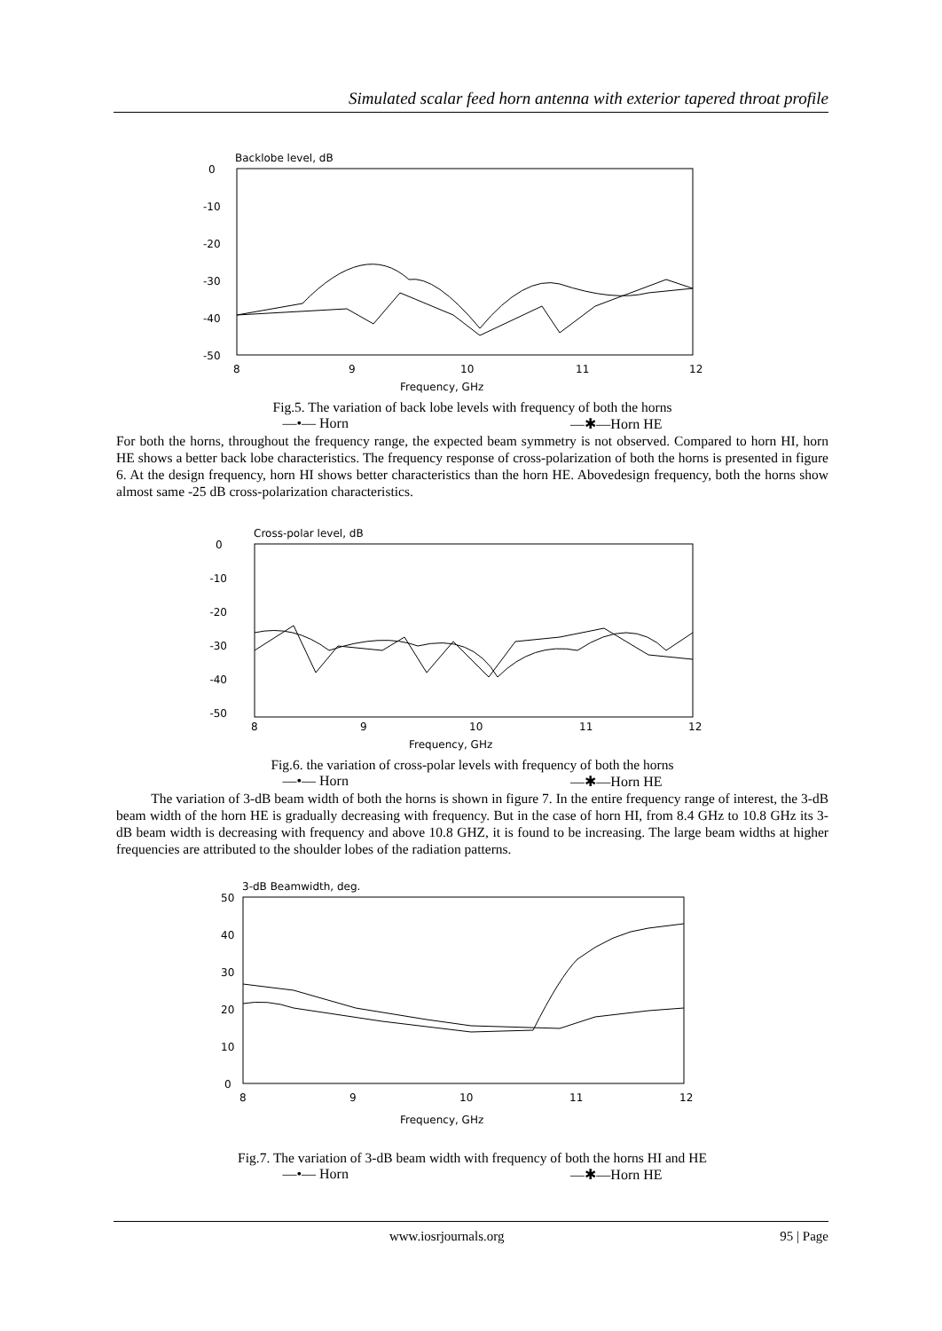Simulated scalar feed horn antenna with exterior tapered throat profile
Backlobe level, dB
0
-10
-20
-30
-40
-50
8
9
10
11
12
Frequency, GHz
Fig.5. The variation of back lobe levels with frequency of both the horns
—•— Horn —✱—Horn HE
For both the horns, throughout the frequency range, the expected beam symmetry is not observed. Compared to horn HI, horn HE shows a better back lobe characteristics. The frequency response of cross-polarization of both the horns is presented in figure 6. At the design frequency, horn HI shows better characteristics than the horn HE. Abovedesign frequency, both the horns show almost same -25 dB cross-polarization characteristics.
Cross-polar level, dB
0
-10
-20
-30
-40
-50
8
9
10
11
12
Frequency, GHz
Fig.6. the variation of cross-polar levels with frequency of both the horns
—•— Horn —✱—Horn HE
The variation of 3-dB beam width of both the horns is shown in figure 7. In the entire frequency range of interest, the 3-dB beam width of the horn HE is gradually decreasing with frequency. But in the case of horn HI, from 8.4 GHz to 10.8 GHz its 3-dB beam width is decreasing with frequency and above 10.8 GHZ, it is found to be increasing. The large beam widths at higher frequencies are attributed to the shoulder lobes of the radiation patterns.
3-dB Beamwidth, deg.
50
40
30
20
10
0
8
9
10
11
12
Frequency, GHz
Fig.7. The variation of 3-dB beam width with frequency of both the horns HI and HE
—•— Horn —✱—Horn HE
www.iosrjournals.org 95 | Page